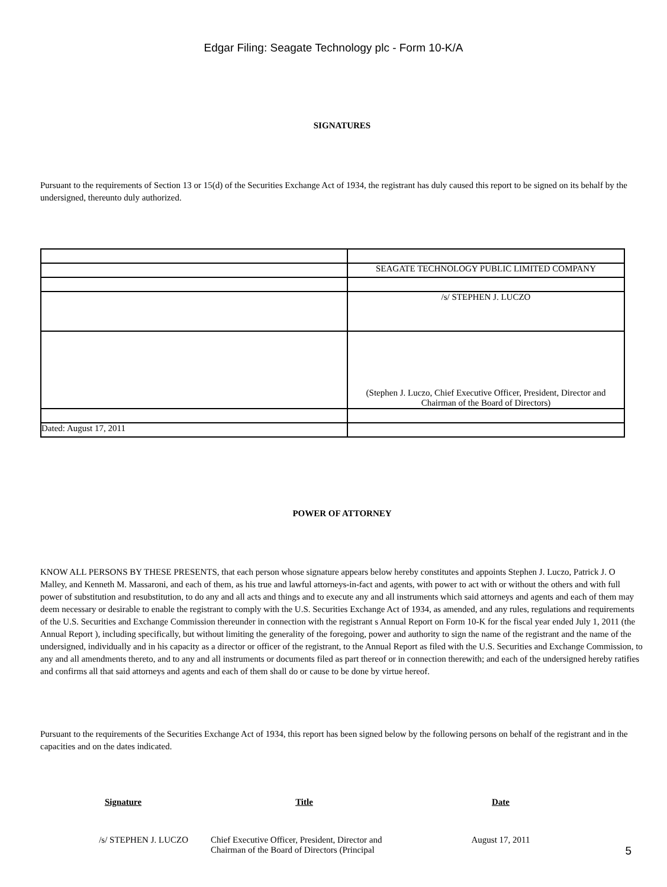Edgar Filing: Seagate Technology plc - Form 10-K/A
SIGNATURES
Pursuant to the requirements of Section 13 or 15(d) of the Securities Exchange Act of 1934, the registrant has duly caused this report to be signed on its behalf by the undersigned, thereunto duly authorized.
| | SEAGATE TECHNOLOGY PUBLIC LIMITED COMPANY |
| | /s/ STEPHEN J. LUCZO |
| | (Stephen J. Luczo, Chief Executive Officer, President, Director and Chairman of the Board of Directors) |
| Dated: August 17, 2011 | |
POWER OF ATTORNEY
KNOW ALL PERSONS BY THESE PRESENTS, that each person whose signature appears below hereby constitutes and appoints Stephen J. Luczo, Patrick J. O Malley, and Kenneth M. Massaroni, and each of them, as his true and lawful attorneys-in-fact and agents, with power to act with or without the others and with full power of substitution and resubstitution, to do any and all acts and things and to execute any and all instruments which said attorneys and agents and each of them may deem necessary or desirable to enable the registrant to comply with the U.S. Securities Exchange Act of 1934, as amended, and any rules, regulations and requirements of the U.S. Securities and Exchange Commission thereunder in connection with the registrant s Annual Report on Form 10-K for the fiscal year ended July 1, 2011 (the Annual Report ), including specifically, but without limiting the generality of the foregoing, power and authority to sign the name of the registrant and the name of the undersigned, individually and in his capacity as a director or officer of the registrant, to the Annual Report as filed with the U.S. Securities and Exchange Commission, to any and all amendments thereto, and to any and all instruments or documents filed as part thereof or in connection therewith; and each of the undersigned hereby ratifies and confirms all that said attorneys and agents and each of them shall do or cause to be done by virtue hereof.
Pursuant to the requirements of the Securities Exchange Act of 1934, this report has been signed below by the following persons on behalf of the registrant and in the capacities and on the dates indicated.
| Signature | Title | Date |
| --- | --- | --- |
| /s/ STEPHEN J. LUCZO | Chief Executive Officer, President, Director and Chairman of the Board of Directors (Principal | August 17, 2011 |
5